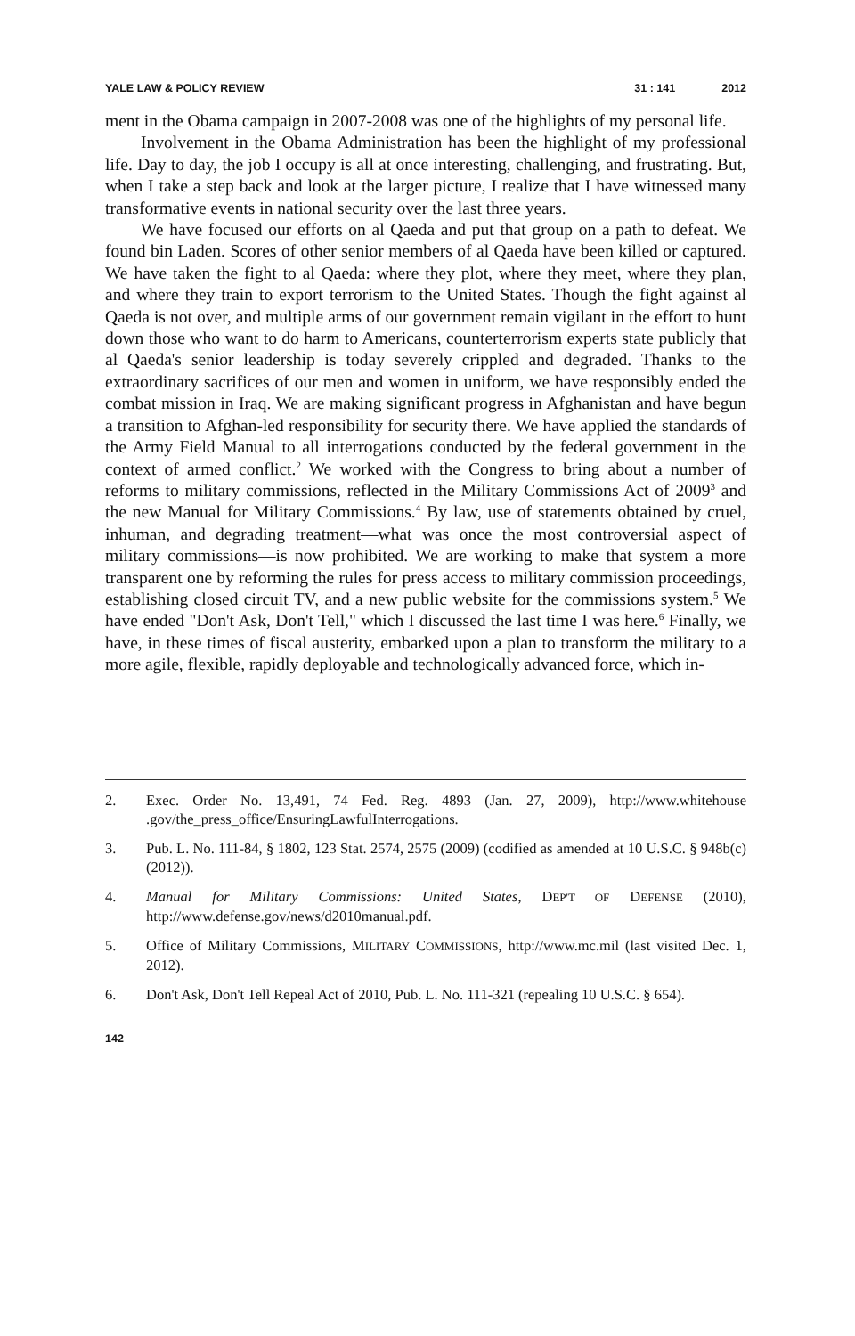YALE LAW & POLICY REVIEW 31 : 141 2012
ment in the Obama campaign in 2007-2008 was one of the highlights of my personal life.
Involvement in the Obama Administration has been the highlight of my professional life. Day to day, the job I occupy is all at once interesting, challenging, and frustrating. But, when I take a step back and look at the larger picture, I realize that I have witnessed many transformative events in national security over the last three years.
We have focused our efforts on al Qaeda and put that group on a path to defeat. We found bin Laden. Scores of other senior members of al Qaeda have been killed or captured. We have taken the fight to al Qaeda: where they plot, where they meet, where they plan, and where they train to export terrorism to the United States. Though the fight against al Qaeda is not over, and multiple arms of our government remain vigilant in the effort to hunt down those who want to do harm to Americans, counterterrorism experts state publicly that al Qaeda's senior leadership is today severely crippled and degraded. Thanks to the extraordinary sacrifices of our men and women in uniform, we have responsibly ended the combat mission in Iraq. We are making significant progress in Afghanistan and have begun a transition to Afghan-led responsibility for security there. We have applied the standards of the Army Field Manual to all interrogations conducted by the federal government in the context of armed conflict.<sup>2</sup> We worked with the Congress to bring about a number of reforms to military commissions, reflected in the Military Commissions Act of 2009<sup>3</sup> and the new Manual for Military Commissions.<sup>4</sup> By law, use of statements obtained by cruel, inhuman, and degrading treatment—what was once the most controversial aspect of military commissions—is now prohibited. We are working to make that system a more transparent one by reforming the rules for press access to military commission proceedings, establishing closed circuit TV, and a new public website for the commissions system.<sup>5</sup> We have ended "Don't Ask, Don't Tell," which I discussed the last time I was here.<sup>6</sup> Finally, we have, in these times of fiscal austerity, embarked upon a plan to transform the military to a more agile, flexible, rapidly deployable and technologically advanced force, which in-
2. Exec. Order No. 13,491, 74 Fed. Reg. 4893 (Jan. 27, 2009), http://www.whitehouse .gov/the_press_office/EnsuringLawfulInterrogations.
3. Pub. L. No. 111-84, § 1802, 123 Stat. 2574, 2575 (2009) (codified as amended at 10 U.S.C. § 948b(c) (2012)).
4. Manual for Military Commissions: United States, DEP'T OF DEFENSE (2010), http://www.defense.gov/news/d2010manual.pdf.
5. Office of Military Commissions, MILITARY COMMISSIONS, http://www.mc.mil (last visited Dec. 1, 2012).
6. Don't Ask, Don't Tell Repeal Act of 2010, Pub. L. No. 111-321 (repealing 10 U.S.C. § 654).
142